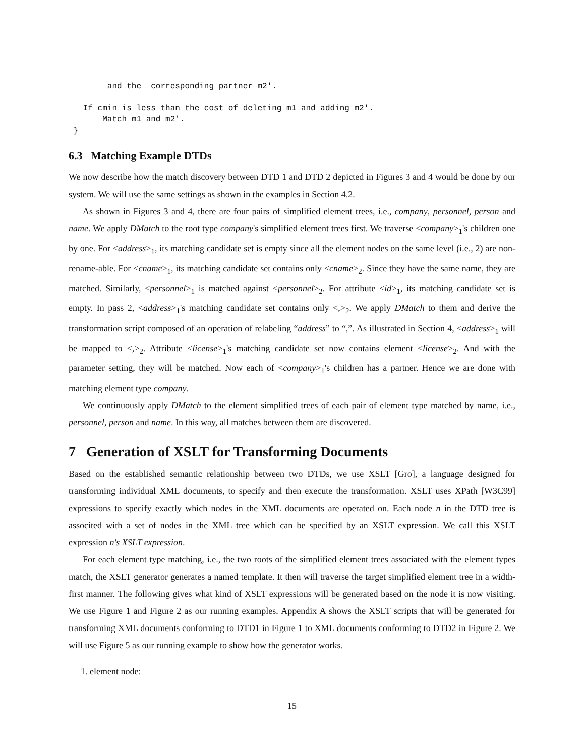and the  corresponding partner m2'.

   If cmin is less than the cost of deleting m1 and adding m2'.
       Match m1 and m2'.
 }
6.3 Matching Example DTDs
We now describe how the match discovery between DTD 1 and DTD 2 depicted in Figures 3 and 4 would be done by our system. We will use the same settings as shown in the examples in Section 4.2.
As shown in Figures 3 and 4, there are four pairs of simplified element trees, i.e., company, personnel, person and name. We apply DMatch to the root type company's simplified element trees first. We traverse <company><sub>1</sub>'s children one by one. For <address><sub>1</sub>, its matching candidate set is empty since all the element nodes on the same level (i.e., 2) are non-rename-able. For <cname><sub>1</sub>, its matching candidate set contains only <cname><sub>2</sub>. Since they have the same name, they are matched. Similarly, <personnel><sub>1</sub> is matched against <personnel><sub>2</sub>. For attribute <id><sub>1</sub>, its matching candidate set is empty. In pass 2, <address><sub>1</sub>'s matching candidate set contains only <,><sub>2</sub>. We apply DMatch to them and derive the transformation script composed of an operation of relabeling “address” to “,”. As illustrated in Section 4, <address><sub>1</sub> will be mapped to <,><sub>2</sub>. Attribute <license><sub>1</sub>'s matching candidate set now contains element <license><sub>2</sub>. And with the parameter setting, they will be matched. Now each of <company><sub>1</sub>'s children has a partner. Hence we are done with matching element type company.
We continuously apply DMatch to the element simplified trees of each pair of element type matched by name, i.e., personnel, person and name. In this way, all matches between them are discovered.
7 Generation of XSLT for Transforming Documents
Based on the established semantic relationship between two DTDs, we use XSLT [Gro], a language designed for transforming individual XML documents, to specify and then execute the transformation. XSLT uses XPath [W3C99] expressions to specify exactly which nodes in the XML documents are operated on. Each node n in the DTD tree is associted with a set of nodes in the XML tree which can be specified by an XSLT expression. We call this XSLT expression n's XSLT expression.
For each element type matching, i.e., the two roots of the simplified element trees associated with the element types match, the XSLT generator generates a named template. It then will traverse the target simplified element tree in a width-first manner. The following gives what kind of XSLT expressions will be generated based on the node it is now visiting. We use Figure 1 and Figure 2 as our running examples. Appendix A shows the XSLT scripts that will be generated for transforming XML documents conforming to DTD1 in Figure 1 to XML documents conforming to DTD2 in Figure 2. We will use Figure 5 as our running example to show how the generator works.
1. element node:
15